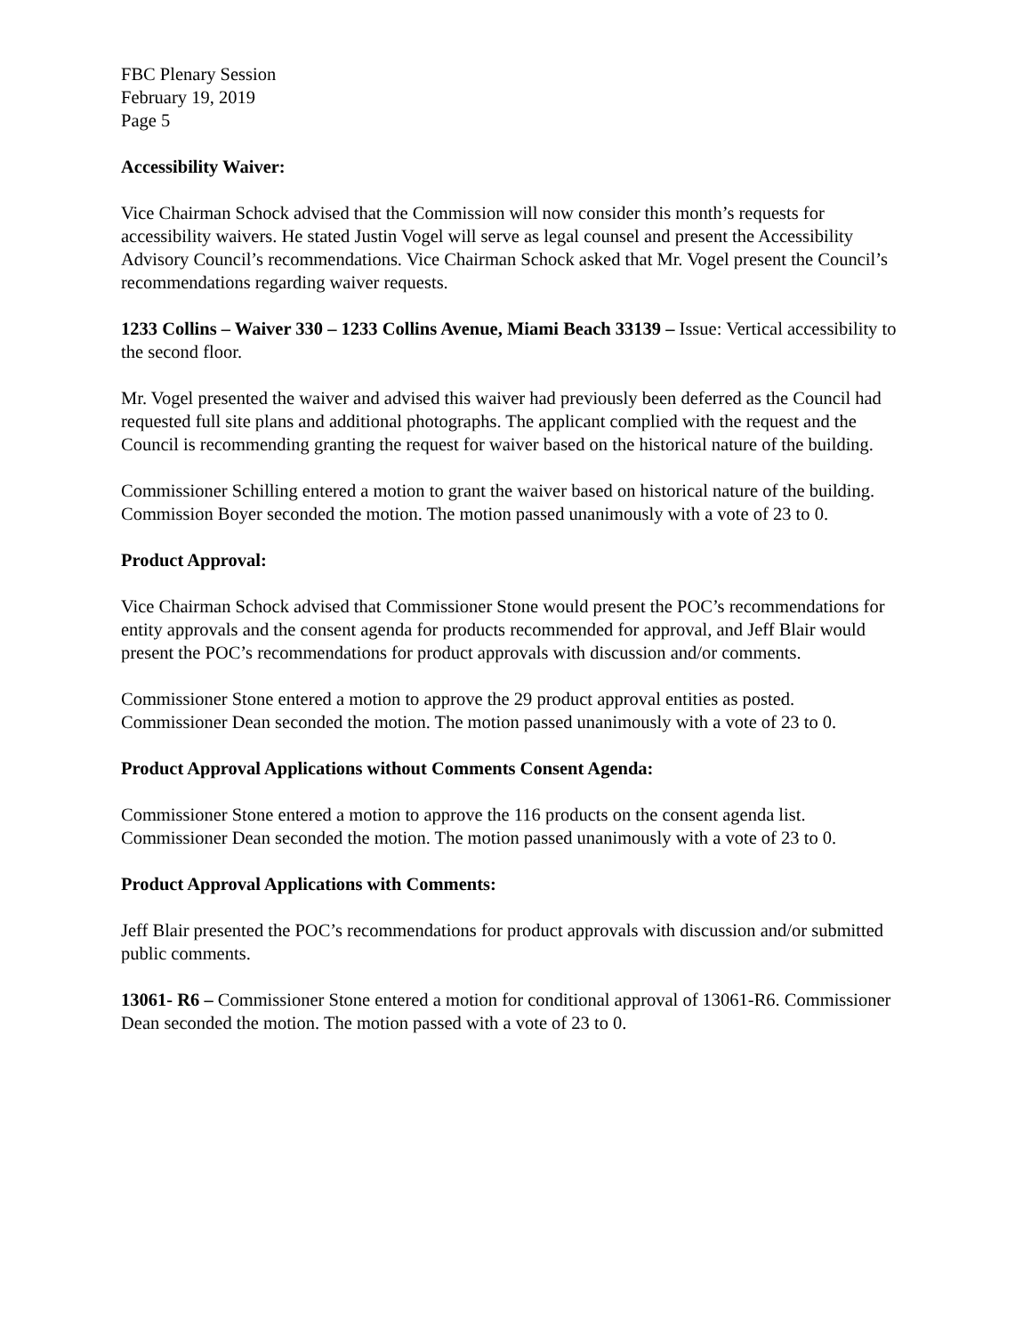FBC Plenary Session
February 19, 2019
Page 5
Accessibility Waiver:
Vice Chairman Schock advised that the Commission will now consider this month’s requests for accessibility waivers. He stated Justin Vogel will serve as legal counsel and present the Accessibility Advisory Council’s recommendations. Vice Chairman Schock asked that Mr. Vogel present the Council’s recommendations regarding waiver requests.
1233 Collins – Waiver 330 – 1233 Collins Avenue, Miami Beach 33139 – Issue: Vertical accessibility to the second floor.
Mr. Vogel presented the waiver and advised this waiver had previously been deferred as the Council had requested full site plans and additional photographs. The applicant complied with the request and the Council is recommending granting the request for waiver based on the historical nature of the building.
Commissioner Schilling entered a motion to grant the waiver based on historical nature of the building. Commission Boyer seconded the motion. The motion passed unanimously with a vote of 23 to 0.
Product Approval:
Vice Chairman Schock advised that Commissioner Stone would present the POC’s recommendations for entity approvals and the consent agenda for products recommended for approval, and Jeff Blair would present the POC’s recommendations for product approvals with discussion and/or comments.
Commissioner Stone entered a motion to approve the 29 product approval entities as posted. Commissioner Dean seconded the motion. The motion passed unanimously with a vote of 23 to 0.
Product Approval Applications without Comments Consent Agenda:
Commissioner Stone entered a motion to approve the 116 products on the consent agenda list. Commissioner Dean seconded the motion. The motion passed unanimously with a vote of 23 to 0.
Product Approval Applications with Comments:
Jeff Blair presented the POC’s recommendations for product approvals with discussion and/or submitted public comments.
13061- R6 – Commissioner Stone entered a motion for conditional approval of 13061-R6. Commissioner Dean seconded the motion. The motion passed with a vote of 23 to 0.